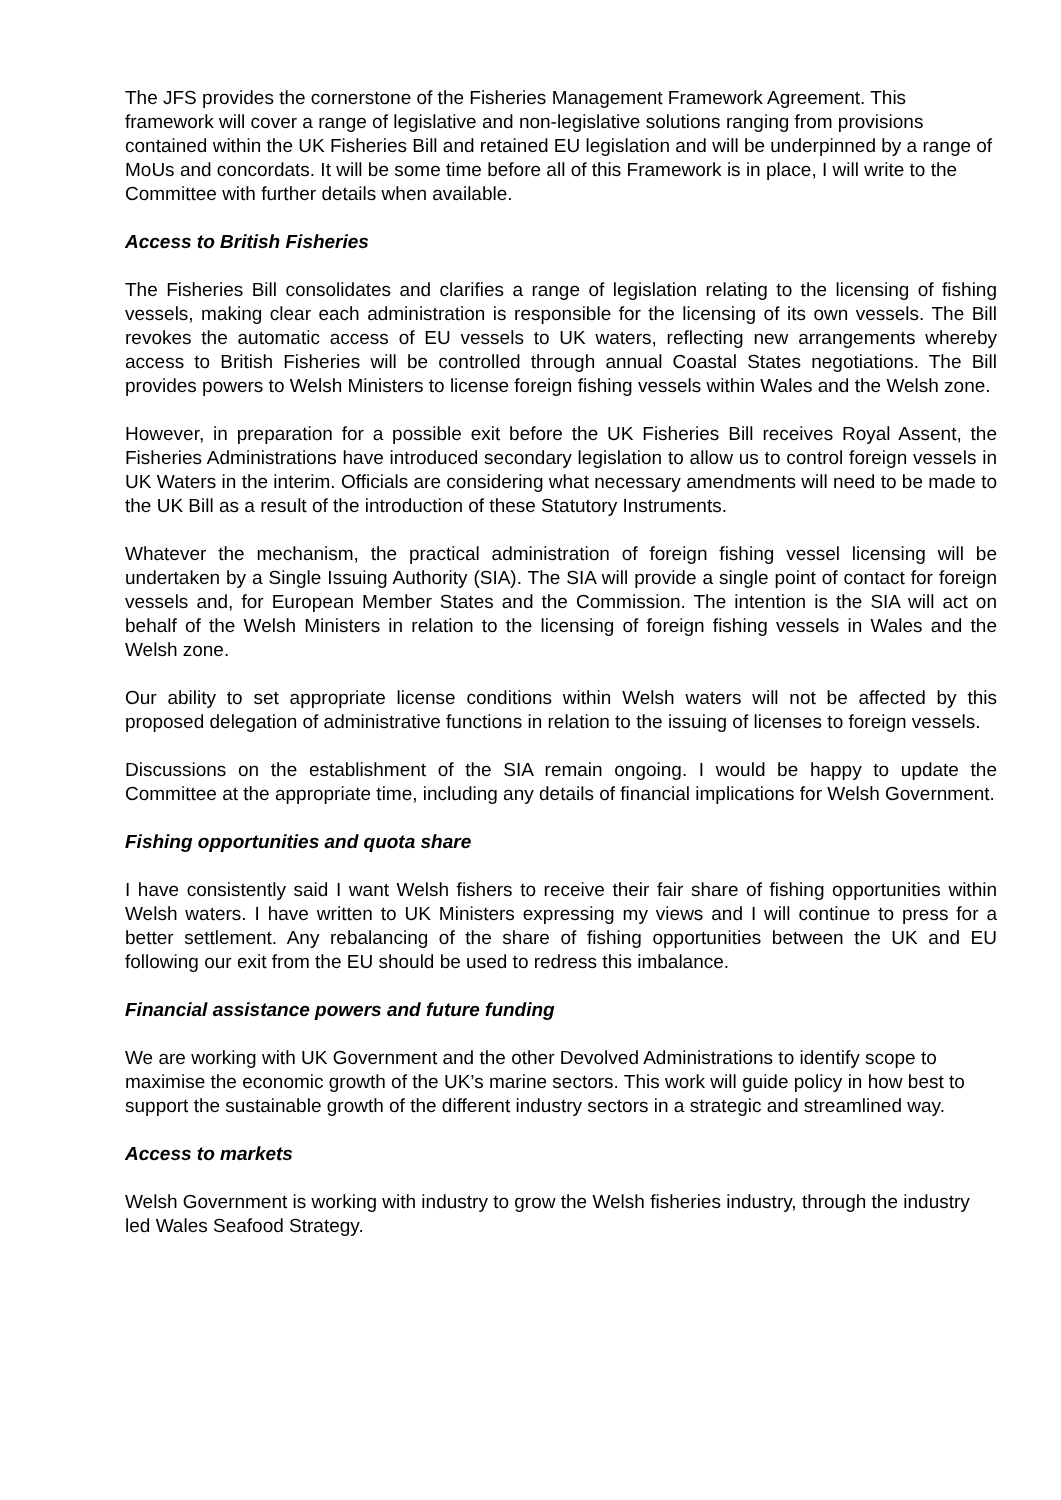The JFS provides the cornerstone of the Fisheries Management Framework Agreement. This framework will cover a range of legislative and non-legislative solutions ranging from provisions contained within the UK Fisheries Bill and retained EU legislation and will be underpinned by a range of MoUs and concordats. It will be some time before all of this Framework is in place, I will write to the Committee with further details when available.
Access to British Fisheries
The Fisheries Bill consolidates and clarifies a range of legislation relating to the licensing of fishing vessels, making clear each administration is responsible for the licensing of its own vessels. The Bill revokes the automatic access of EU vessels to UK waters, reflecting new arrangements whereby access to British Fisheries will be controlled through annual Coastal States negotiations. The Bill provides powers to Welsh Ministers to license foreign fishing vessels within Wales and the Welsh zone.
However, in preparation for a possible exit before the UK Fisheries Bill receives Royal Assent, the Fisheries Administrations have introduced secondary legislation to allow us to control foreign vessels in UK Waters in the interim. Officials are considering what necessary amendments will need to be made to the UK Bill as a result of the introduction of these Statutory Instruments.
Whatever the mechanism, the practical administration of foreign fishing vessel licensing will be undertaken by a Single Issuing Authority (SIA). The SIA will provide a single point of contact for foreign vessels and, for European Member States and the Commission. The intention is the SIA will act on behalf of the Welsh Ministers in relation to the licensing of foreign fishing vessels in Wales and the Welsh zone.
Our ability to set appropriate license conditions within Welsh waters will not be affected by this proposed delegation of administrative functions in relation to the issuing of licenses to foreign vessels.
Discussions on the establishment of the SIA remain ongoing. I would be happy to update the Committee at the appropriate time, including any details of financial implications for Welsh Government.
Fishing opportunities and quota share
I have consistently said I want Welsh fishers to receive their fair share of fishing opportunities within Welsh waters. I have written to UK Ministers expressing my views and I will continue to press for a better settlement. Any rebalancing of the share of fishing opportunities between the UK and EU following our exit from the EU should be used to redress this imbalance.
Financial assistance powers and future funding
We are working with UK Government and the other Devolved Administrations to identify scope to maximise the economic growth of the UK’s marine sectors. This work will guide policy in how best to support the sustainable growth of the different industry sectors in a strategic and streamlined way.
Access to markets
Welsh Government is working with industry to grow the Welsh fisheries industry, through the industry led Wales Seafood Strategy.